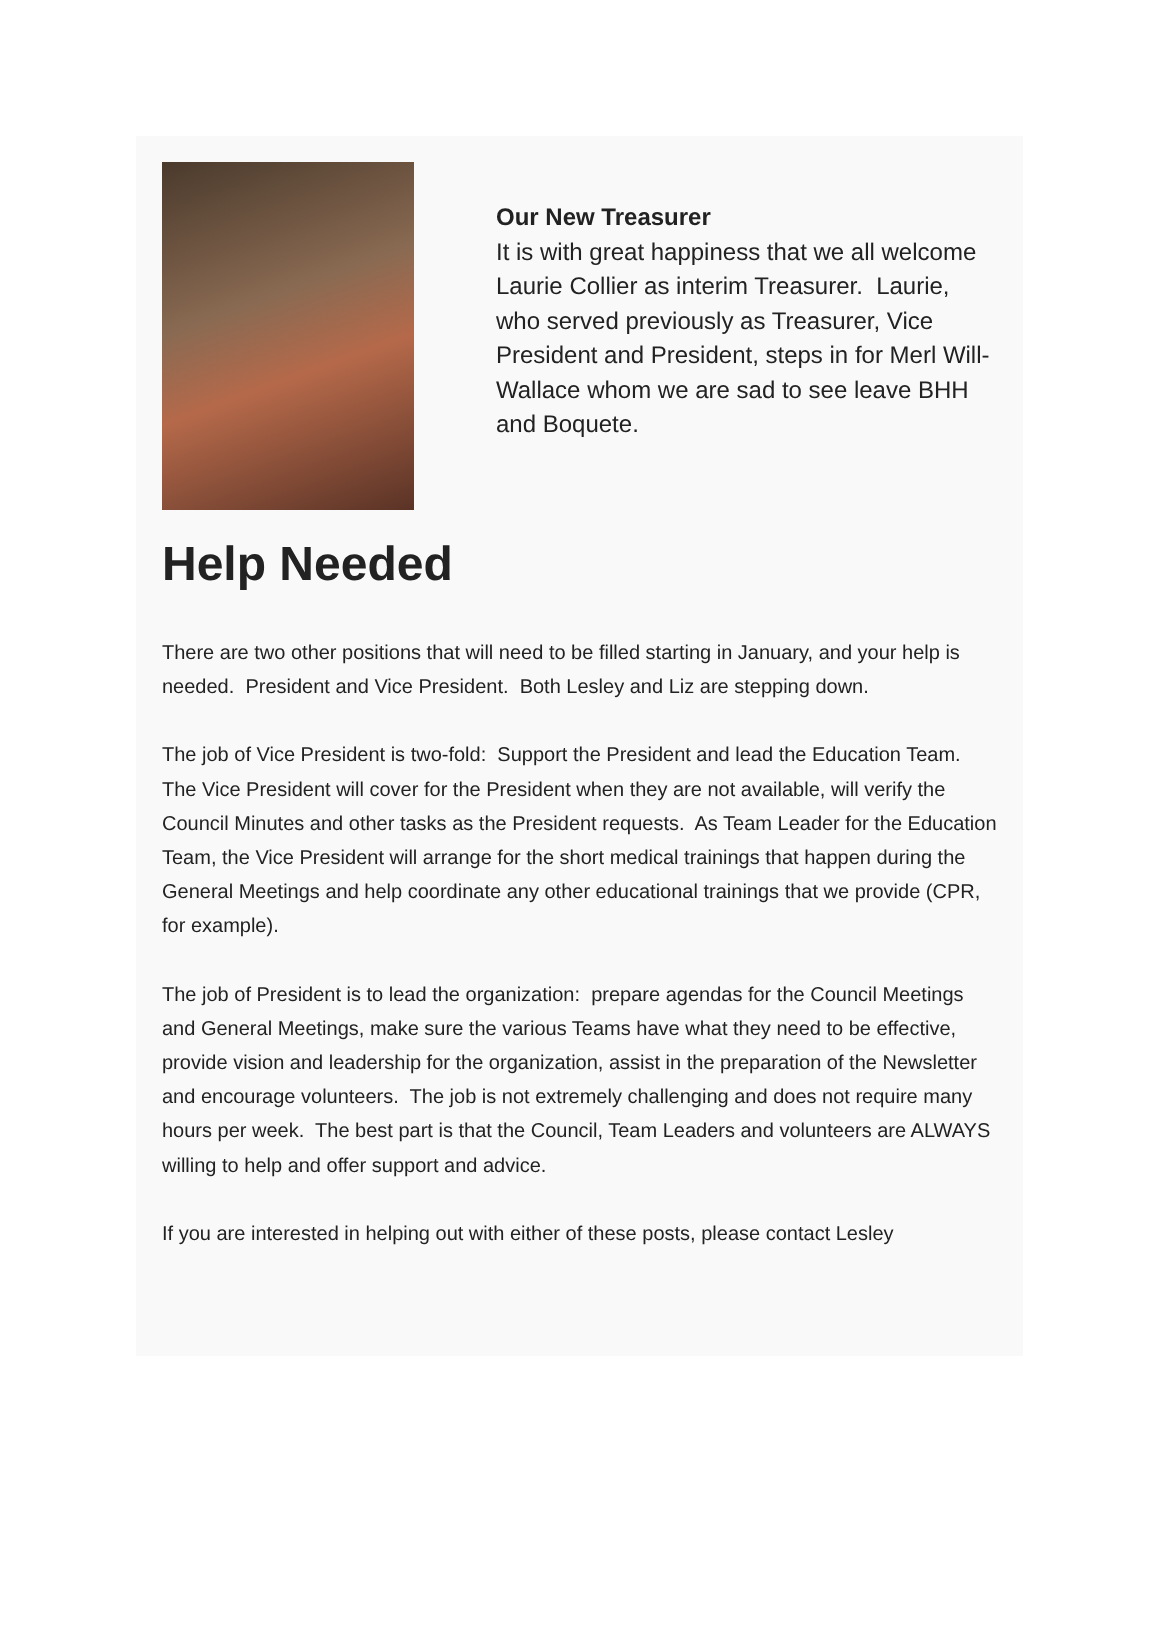Our New Treasurer
It is with great happiness that we all welcome Laurie Collier as interim Treasurer. Laurie, who served previously as Treasurer, Vice President and President, steps in for Merl Will-Wallace whom we are sad to see leave BHH and Boquete.
Help Needed
There are two other positions that will need to be filled starting in January, and your help is needed. President and Vice President. Both Lesley and Liz are stepping down.
The job of Vice President is two-fold: Support the President and lead the Education Team. The Vice President will cover for the President when they are not available, will verify the Council Minutes and other tasks as the President requests. As Team Leader for the Education Team, the Vice President will arrange for the short medical trainings that happen during the General Meetings and help coordinate any other educational trainings that we provide (CPR, for example).
The job of President is to lead the organization: prepare agendas for the Council Meetings and General Meetings, make sure the various Teams have what they need to be effective, provide vision and leadership for the organization, assist in the preparation of the Newsletter and encourage volunteers. The job is not extremely challenging and does not require many hours per week. The best part is that the Council, Team Leaders and volunteers are ALWAYS willing to help and offer support and advice.
If you are interested in helping out with either of these posts, please contact Lesley